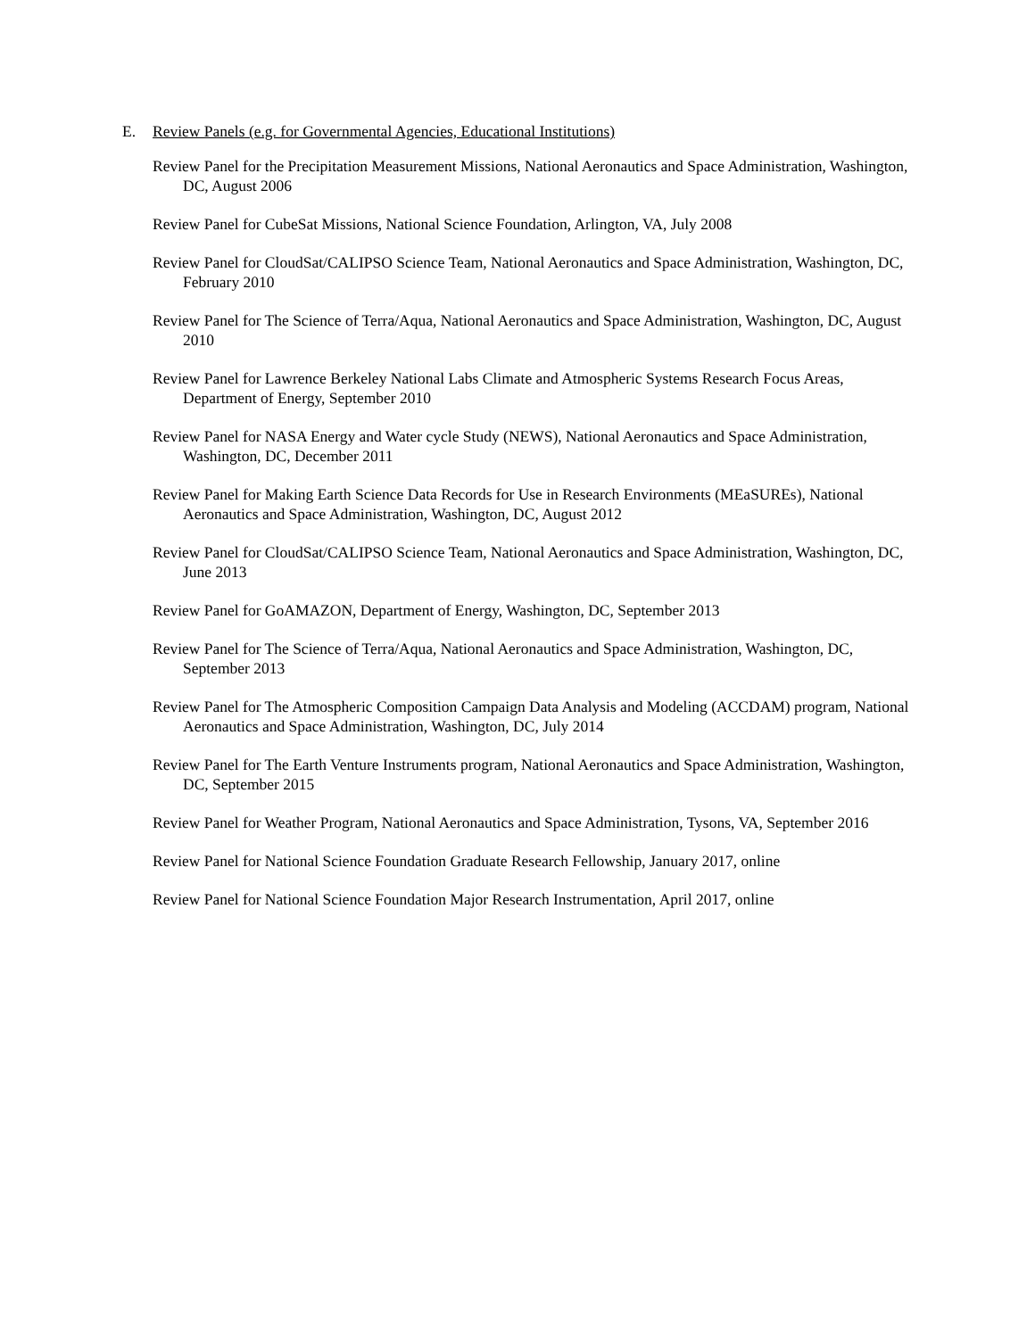E. Review Panels (e.g. for Governmental Agencies, Educational Institutions)
Review Panel for the Precipitation Measurement Missions, National Aeronautics and Space Administration, Washington, DC, August 2006
Review Panel for CubeSat Missions, National Science Foundation, Arlington, VA, July 2008
Review Panel for CloudSat/CALIPSO Science Team, National Aeronautics and Space Administration, Washington, DC, February 2010
Review Panel for The Science of Terra/Aqua, National Aeronautics and Space Administration, Washington, DC, August 2010
Review Panel for Lawrence Berkeley National Labs Climate and Atmospheric Systems Research Focus Areas, Department of Energy, September 2010
Review Panel for NASA Energy and Water cycle Study (NEWS), National Aeronautics and Space Administration, Washington, DC, December 2011
Review Panel for Making Earth Science Data Records for Use in Research Environments (MEaSUREs), National Aeronautics and Space Administration, Washington, DC, August 2012
Review Panel for CloudSat/CALIPSO Science Team, National Aeronautics and Space Administration, Washington, DC, June 2013
Review Panel for GoAMAZON, Department of Energy, Washington, DC, September 2013
Review Panel for The Science of Terra/Aqua, National Aeronautics and Space Administration, Washington, DC, September 2013
Review Panel for The Atmospheric Composition Campaign Data Analysis and Modeling (ACCDAM) program, National Aeronautics and Space Administration, Washington, DC, July 2014
Review Panel for The Earth Venture Instruments program, National Aeronautics and Space Administration, Washington, DC, September 2015
Review Panel for Weather Program, National Aeronautics and Space Administration, Tysons, VA, September 2016
Review Panel for National Science Foundation Graduate Research Fellowship, January 2017, online
Review Panel for National Science Foundation Major Research Instrumentation, April 2017, online